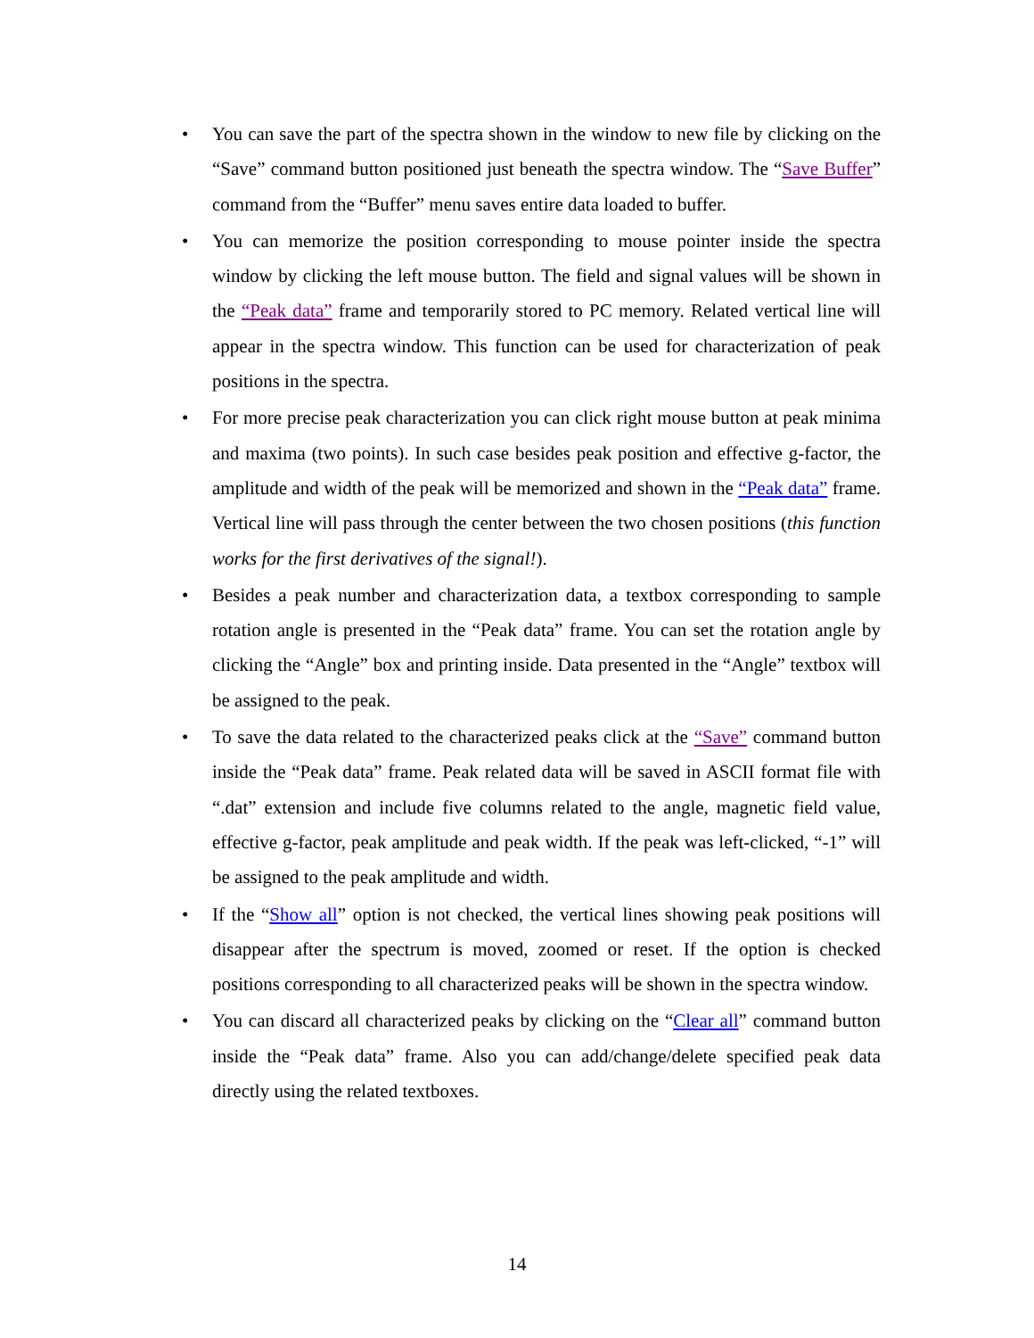• You can save the part of the spectra shown in the window to new file by clicking on the “Save” command button positioned just beneath the spectra window. The “Save Buffer” command from the “Buffer” menu saves entire data loaded to buffer.
• You can memorize the position corresponding to mouse pointer inside the spectra window by clicking the left mouse button. The field and signal values will be shown in the “Peak data” frame and temporarily stored to PC memory. Related vertical line will appear in the spectra window. This function can be used for characterization of peak positions in the spectra.
• For more precise peak characterization you can click right mouse button at peak minima and maxima (two points). In such case besides peak position and effective g-factor, the amplitude and width of the peak will be memorized and shown in the “Peak data” frame. Vertical line will pass through the center between the two chosen positions (this function works for the first derivatives of the signal!).
• Besides a peak number and characterization data, a textbox corresponding to sample rotation angle is presented in the “Peak data” frame. You can set the rotation angle by clicking the “Angle” box and printing inside. Data presented in the “Angle” textbox will be assigned to the peak.
• To save the data related to the characterized peaks click at the “Save” command button inside the “Peak data” frame. Peak related data will be saved in ASCII format file with “.dat” extension and include five columns related to the angle, magnetic field value, effective g-factor, peak amplitude and peak width. If the peak was left-clicked, “-1” will be assigned to the peak amplitude and width.
• If the “Show all” option is not checked, the vertical lines showing peak positions will disappear after the spectrum is moved, zoomed or reset. If the option is checked positions corresponding to all characterized peaks will be shown in the spectra window.
• You can discard all characterized peaks by clicking on the “Clear all” command button inside the “Peak data” frame. Also you can add/change/delete specified peak data directly using the related textboxes.
14